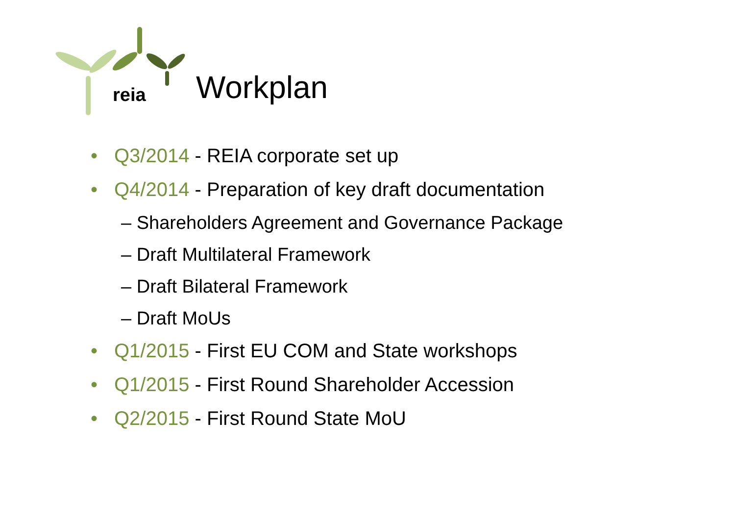reia
Workplan
• Q3/2014 - REIA corporate set up
• Q4/2014 - Preparation of key draft documentation
– Shareholders Agreement and Governance Package
– Draft Multilateral Framework
– Draft Bilateral Framework
– Draft MoUs
• Q1/2015 - First EU COM and State workshops
• Q1/2015 - First Round Shareholder Accession
• Q2/2015 - First Round State MoU